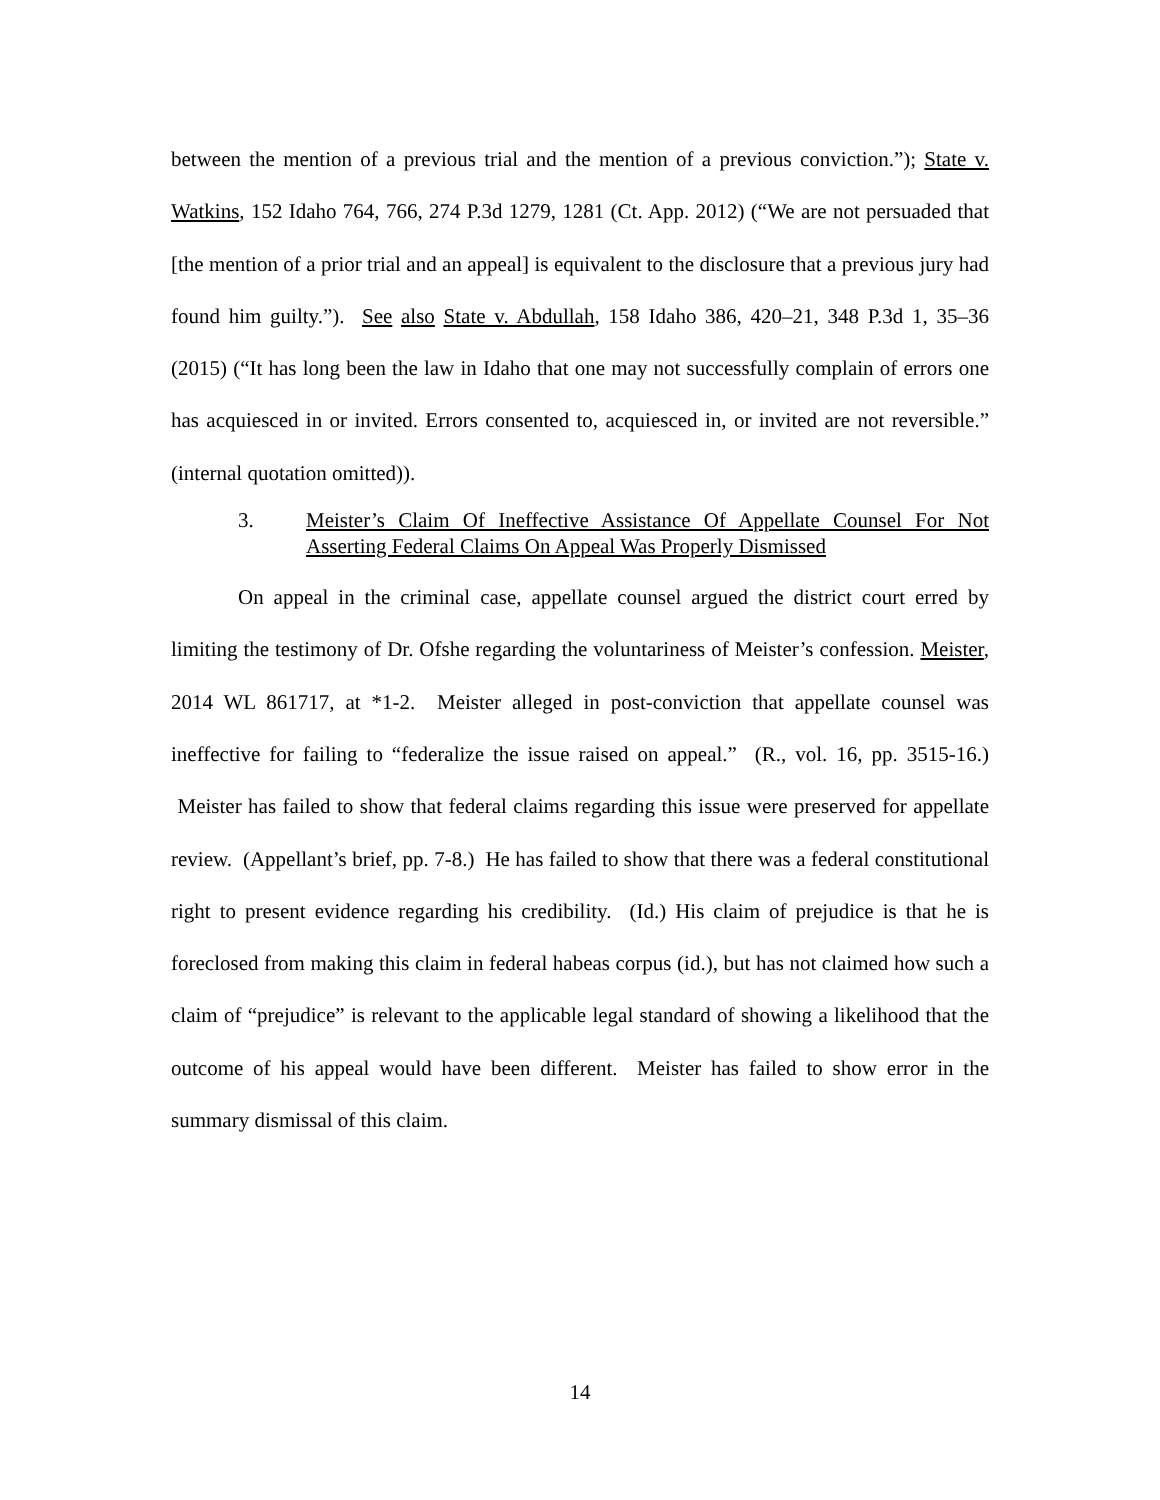between the mention of a previous trial and the mention of a previous conviction.”); State v. Watkins, 152 Idaho 764, 766, 274 P.3d 1279, 1281 (Ct. App. 2012) (“We are not persuaded that [the mention of a prior trial and an appeal] is equivalent to the disclosure that a previous jury had found him guilty.”). See also State v. Abdullah, 158 Idaho 386, 420–21, 348 P.3d 1, 35–36 (2015) (“It has long been the law in Idaho that one may not successfully complain of errors one has acquiesced in or invited. Errors consented to, acquiesced in, or invited are not reversible.” (internal quotation omitted)).
3. Meister’s Claim Of Ineffective Assistance Of Appellate Counsel For Not Asserting Federal Claims On Appeal Was Properly Dismissed
On appeal in the criminal case, appellate counsel argued the district court erred by limiting the testimony of Dr. Ofshe regarding the voluntariness of Meister’s confession. Meister, 2014 WL 861717, at *1-2. Meister alleged in post-conviction that appellate counsel was ineffective for failing to “federalize the issue raised on appeal.” (R., vol. 16, pp. 3515-16.) Meister has failed to show that federal claims regarding this issue were preserved for appellate review. (Appellant’s brief, pp. 7-8.) He has failed to show that there was a federal constitutional right to present evidence regarding his credibility. (Id.) His claim of prejudice is that he is foreclosed from making this claim in federal habeas corpus (id.), but has not claimed how such a claim of “prejudice” is relevant to the applicable legal standard of showing a likelihood that the outcome of his appeal would have been different. Meister has failed to show error in the summary dismissal of this claim.
14